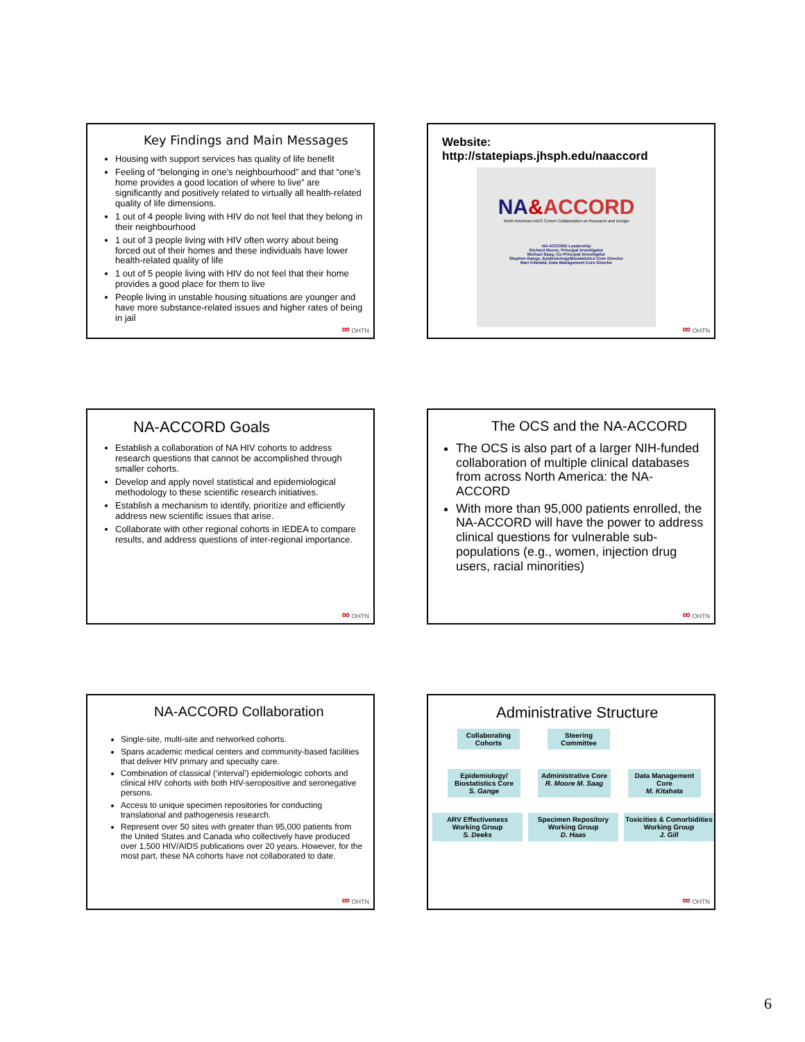Key Findings and Main Messages
Housing with support services has quality of life benefit
Feeling of “belonging in one’s neighbourhood” and that “one’s home provides a good location of where to live” are significantly and positively related to virtually all health-related quality of life dimensions.
1 out of 4 people living with HIV do not feel that they belong in their neighbourhood
1 out of 3 people living with HIV often worry about being forced out of their homes and these individuals have lower health-related quality of life
1 out of 5 people living with HIV do not feel that their home provides a good place for them to live
People living in unstable housing situations are younger and have more substance-related issues and higher rates of being in jail
∞ OHTN
Website:
http://statepiaps.jhsph.edu/naaccord
NA&ACCORD
North American AIDS Cohort Collaboration on Research and Design
NA-ACCORD Leadership
Richard Moore, Principal Investigator
Michael Saag, Co-Principal Investigator
Stephen Gange, Epidemiology/Biostatistics Core Director
Mari Kitahata, Data Management Core Director
∞ OHTN
NA-ACCORD Goals
Establish a collaboration of NA HIV cohorts to address research questions that cannot be accomplished through smaller cohorts.
Develop and apply novel statistical and epidemiological methodology to these scientific research initiatives.
Establish a mechanism to identify, prioritize and efficiently address new scientific issues that arise.
Collaborate with other regional cohorts in IEDEA to compare results, and address questions of inter-regional importance.
∞ OHTN
The OCS and the NA-ACCORD
The OCS is also part of a larger NIH-funded collaboration of multiple clinical databases from across North America: the NA-ACCORD
With more than 95,000 patients enrolled, the NA-ACCORD will have the power to address clinical questions for vulnerable sub-populations (e.g., women, injection drug users, racial minorities)
∞ OHTN
NA-ACCORD Collaboration
Single-site, multi-site and networked cohorts.
Spans academic medical centers and community-based facilities that deliver HIV primary and specialty care.
Combination of classical (‘interval’) epidemiologic cohorts and clinical HIV cohorts with both HIV-seropositive and seronegative persons.
Access to unique specimen repositories for conducting translational and pathogenesis research.
Represent over 50 sites with greater than 95,000 patients from the United States and Canada who collectively have produced over 1,500 HIV/AIDS publications over 20 years. However, for the most part, these NA cohorts have not collaborated to date.
∞ OHTN
Administrative Structure
Collaborating Cohorts
Steering Committee
Epidemiology/ Biostatistics Core
S. Gange
Administrative Core
R. Moore M. Saag
Data Management Core
M. Kitahata
ARV Effectiveness Working Group
S. Deeks
Specimen Repository Working Group
D. Haas
Toxicities & Comorbidities Working Group
J. Gill
∞ OHTN
6